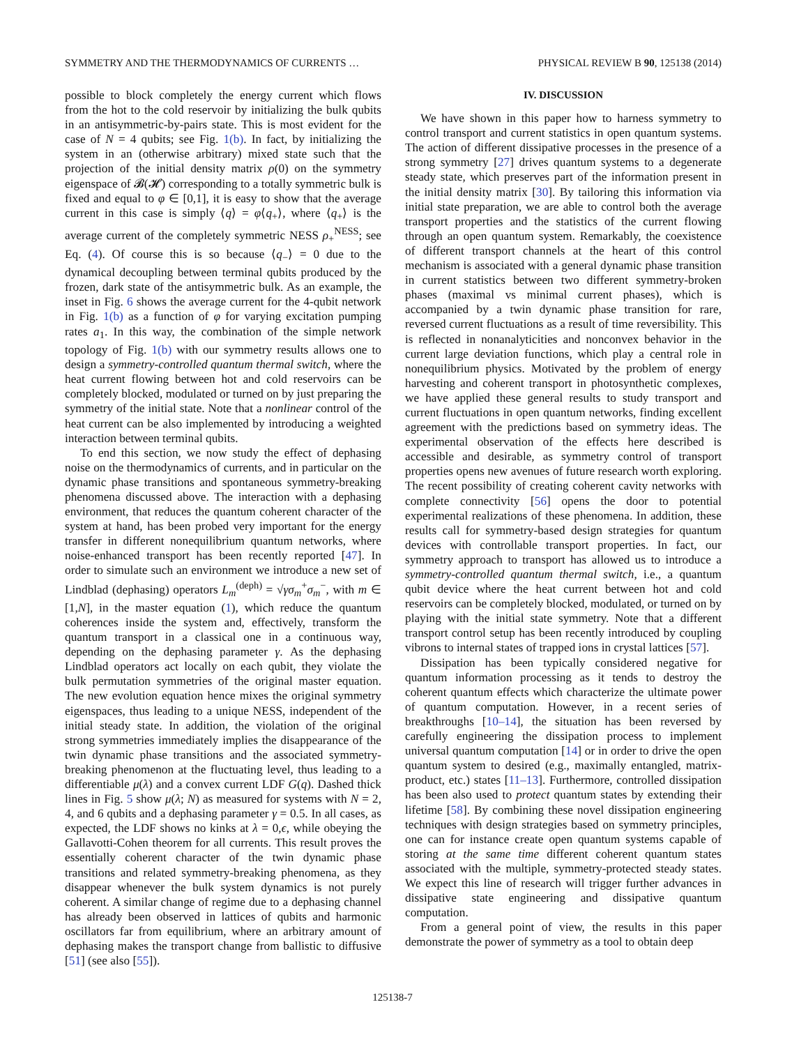SYMMETRY AND THE THERMODYNAMICS OF CURRENTS … PHYSICAL REVIEW B 90, 125138 (2014)
possible to block completely the energy current which flows from the hot to the cold reservoir by initializing the bulk qubits in an antisymmetric-by-pairs state. This is most evident for the case of N = 4 qubits; see Fig. 1(b). In fact, by initializing the system in an (otherwise arbitrary) mixed state such that the projection of the initial density matrix ρ(0) on the symmetry eigenspace of 𝓑(𝓗) corresponding to a totally symmetric bulk is fixed and equal to φ ∈ [0,1], it is easy to show that the average current in this case is simply ⟨q⟩ = φ⟨q<sub>+</sub>⟩, where ⟨q<sub>+</sub>⟩ is the average current of the completely symmetric NESS ρ<sub>+</sub><sup>NESS</sup>; see Eq. (4). Of course this is so because ⟨q<sub>−</sub>⟩ = 0 due to the dynamical decoupling between terminal qubits produced by the frozen, dark state of the antisymmetric bulk. As an example, the inset in Fig. 6 shows the average current for the 4-qubit network in Fig. 1(b) as a function of φ for varying excitation pumping rates a<sub>1</sub>. In this way, the combination of the simple network topology of Fig. 1(b) with our symmetry results allows one to design a symmetry-controlled quantum thermal switch, where the heat current flowing between hot and cold reservoirs can be completely blocked, modulated or turned on by just preparing the symmetry of the initial state. Note that a nonlinear control of the heat current can be also implemented by introducing a weighted interaction between terminal qubits.
To end this section, we now study the effect of dephasing noise on the thermodynamics of currents, and in particular on the dynamic phase transitions and spontaneous symmetry-breaking phenomena discussed above. The interaction with a dephasing environment, that reduces the quantum coherent character of the system at hand, has been probed very important for the energy transfer in different nonequilibrium quantum networks, where noise-enhanced transport has been recently reported [47]. In order to simulate such an environment we introduce a new set of Lindblad (dephasing) operators L<sub>m</sub><sup>(deph)</sup> = √γσ<sub>m</sub><sup>+</sup>σ<sub>m</sub><sup>−</sup>, with m ∈ [1,N], in the master equation (1), which reduce the quantum coherences inside the system and, effectively, transform the quantum transport in a classical one in a continuous way, depending on the dephasing parameter γ. As the dephasing Lindblad operators act locally on each qubit, they violate the bulk permutation symmetries of the original master equation. The new evolution equation hence mixes the original symmetry eigenspaces, thus leading to a unique NESS, independent of the initial steady state. In addition, the violation of the original strong symmetries immediately implies the disappearance of the twin dynamic phase transitions and the associated symmetry-breaking phenomenon at the fluctuating level, thus leading to a differentiable μ(λ) and a convex current LDF G(q). Dashed thick lines in Fig. 5 show μ(λ; N) as measured for systems with N = 2, 4, and 6 qubits and a dephasing parameter γ = 0.5. In all cases, as expected, the LDF shows no kinks at λ = 0,ϵ, while obeying the Gallavotti-Cohen theorem for all currents. This result proves the essentially coherent character of the twin dynamic phase transitions and related symmetry-breaking phenomena, as they disappear whenever the bulk system dynamics is not purely coherent. A similar change of regime due to a dephasing channel has already been observed in lattices of qubits and harmonic oscillators far from equilibrium, where an arbitrary amount of dephasing makes the transport change from ballistic to diffusive [51] (see also [55]).
IV. DISCUSSION
We have shown in this paper how to harness symmetry to control transport and current statistics in open quantum systems. The action of different dissipative processes in the presence of a strong symmetry [27] drives quantum systems to a degenerate steady state, which preserves part of the information present in the initial density matrix [30]. By tailoring this information via initial state preparation, we are able to control both the average transport properties and the statistics of the current flowing through an open quantum system. Remarkably, the coexistence of different transport channels at the heart of this control mechanism is associated with a general dynamic phase transition in current statistics between two different symmetry-broken phases (maximal vs minimal current phases), which is accompanied by a twin dynamic phase transition for rare, reversed current fluctuations as a result of time reversibility. This is reflected in nonanalyticities and nonconvex behavior in the current large deviation functions, which play a central role in nonequilibrium physics. Motivated by the problem of energy harvesting and coherent transport in photosynthetic complexes, we have applied these general results to study transport and current fluctuations in open quantum networks, finding excellent agreement with the predictions based on symmetry ideas. The experimental observation of the effects here described is accessible and desirable, as symmetry control of transport properties opens new avenues of future research worth exploring. The recent possibility of creating coherent cavity networks with complete connectivity [56] opens the door to potential experimental realizations of these phenomena. In addition, these results call for symmetry-based design strategies for quantum devices with controllable transport properties. In fact, our symmetry approach to transport has allowed us to introduce a symmetry-controlled quantum thermal switch, i.e., a quantum qubit device where the heat current between hot and cold reservoirs can be completely blocked, modulated, or turned on by playing with the initial state symmetry. Note that a different transport control setup has been recently introduced by coupling vibrons to internal states of trapped ions in crystal lattices [57].
Dissipation has been typically considered negative for quantum information processing as it tends to destroy the coherent quantum effects which characterize the ultimate power of quantum computation. However, in a recent series of breakthroughs [10–14], the situation has been reversed by carefully engineering the dissipation process to implement universal quantum computation [14] or in order to drive the open quantum system to desired (e.g., maximally entangled, matrix-product, etc.) states [11–13]. Furthermore, controlled dissipation has been also used to protect quantum states by extending their lifetime [58]. By combining these novel dissipation engineering techniques with design strategies based on symmetry principles, one can for instance create open quantum systems capable of storing at the same time different coherent quantum states associated with the multiple, symmetry-protected steady states. We expect this line of research will trigger further advances in dissipative state engineering and dissipative quantum computation.
From a general point of view, the results in this paper demonstrate the power of symmetry as a tool to obtain deep
125138-7